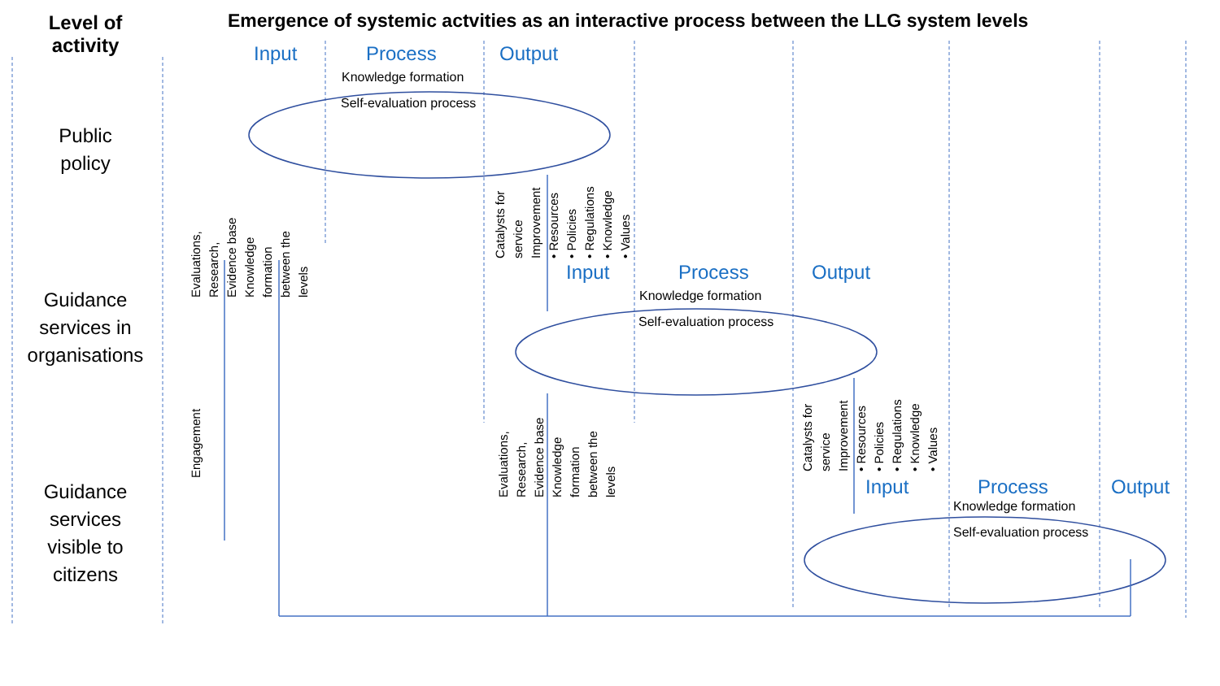Level of
activity
Emergence of systemic actvities as an interactive process between the LLG system levels
Public
policy
Guidance
services in
organisations
Guidance
services
visible to
citizens
Input Process Output
Knowledge formation
Self-evaluation process
Input Process Output
Knowledge formation
Self-evaluation process
Input Process Output
Knowledge formation
Self-evaluation process
Evaluations,
Research,
Evidence base
Knowledge
formation
between the
levels
Engagement
Catalysts for
service
Improvement
• Resources
• Policies
• Regulations
• Knowledge
• Values
Evaluations,
Research,
Evidence base
Knowledge
formation
between the
levels
Catalysts for
service
Improvement
• Resources
• Policies
• Regulations
• Knowledge
• Values